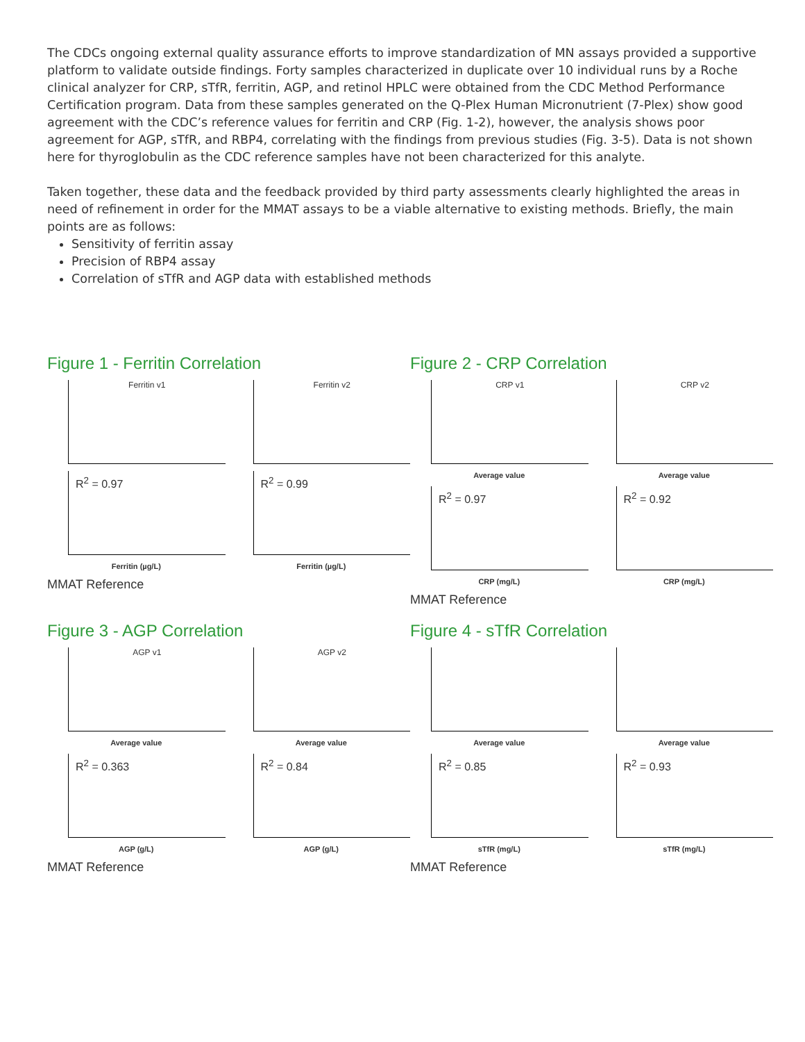The CDCs ongoing external quality assurance efforts to improve standardization of MN assays provided a supportive platform to validate outside findings. Forty samples characterized in duplicate over 10 individual runs by a Roche clinical analyzer for CRP, sTfR, ferritin, AGP, and retinol HPLC were obtained from the CDC Method Performance Certification program. Data from these samples generated on the Q-Plex Human Micronutrient (7-Plex) show good agreement with the CDC’s reference values for ferritin and CRP (Fig. 1-2), however, the analysis shows poor agreement for AGP, sTfR, and RBP4, correlating with the findings from previous studies (Fig. 3-5). Data is not shown here for thyroglobulin as the CDC reference samples have not been characterized for this analyte.
Taken together, these data and the feedback provided by third party assessments clearly highlighted the areas in need of refinement in order for the MMAT assays to be a viable alternative to existing methods. Briefly, the main points are as follows:
Sensitivity of ferritin assay
Precision of RBP4 assay
Correlation of sTfR and AGP data with established methods
Figure 1 - Ferritin Correlation
Ferritin v1
Ferritin v2
R<sup>2</sup> = 0.97
R<sup>2</sup> = 0.99
Ferritin (µg/L)
Ferritin (µg/L)
MMAT Reference
Figure 2 - CRP Correlation
CRP v1
CRP v2
Average value
Average value
R<sup>2</sup> = 0.97
R<sup>2</sup> = 0.92
CRP (mg/L)
CRP (mg/L)
MMAT Reference
Figure 3 - AGP Correlation
AGP v1
AGP v2
Average value
Average value
R<sup>2</sup> = 0.363
R<sup>2</sup> = 0.84
AGP (g/L)
AGP (g/L)
MMAT Reference
Figure 4 - sTfR Correlation
Average value
Average value
R<sup>2</sup> = 0.85
R<sup>2</sup> = 0.93
sTfR (mg/L)
sTfR (mg/L)
MMAT Reference